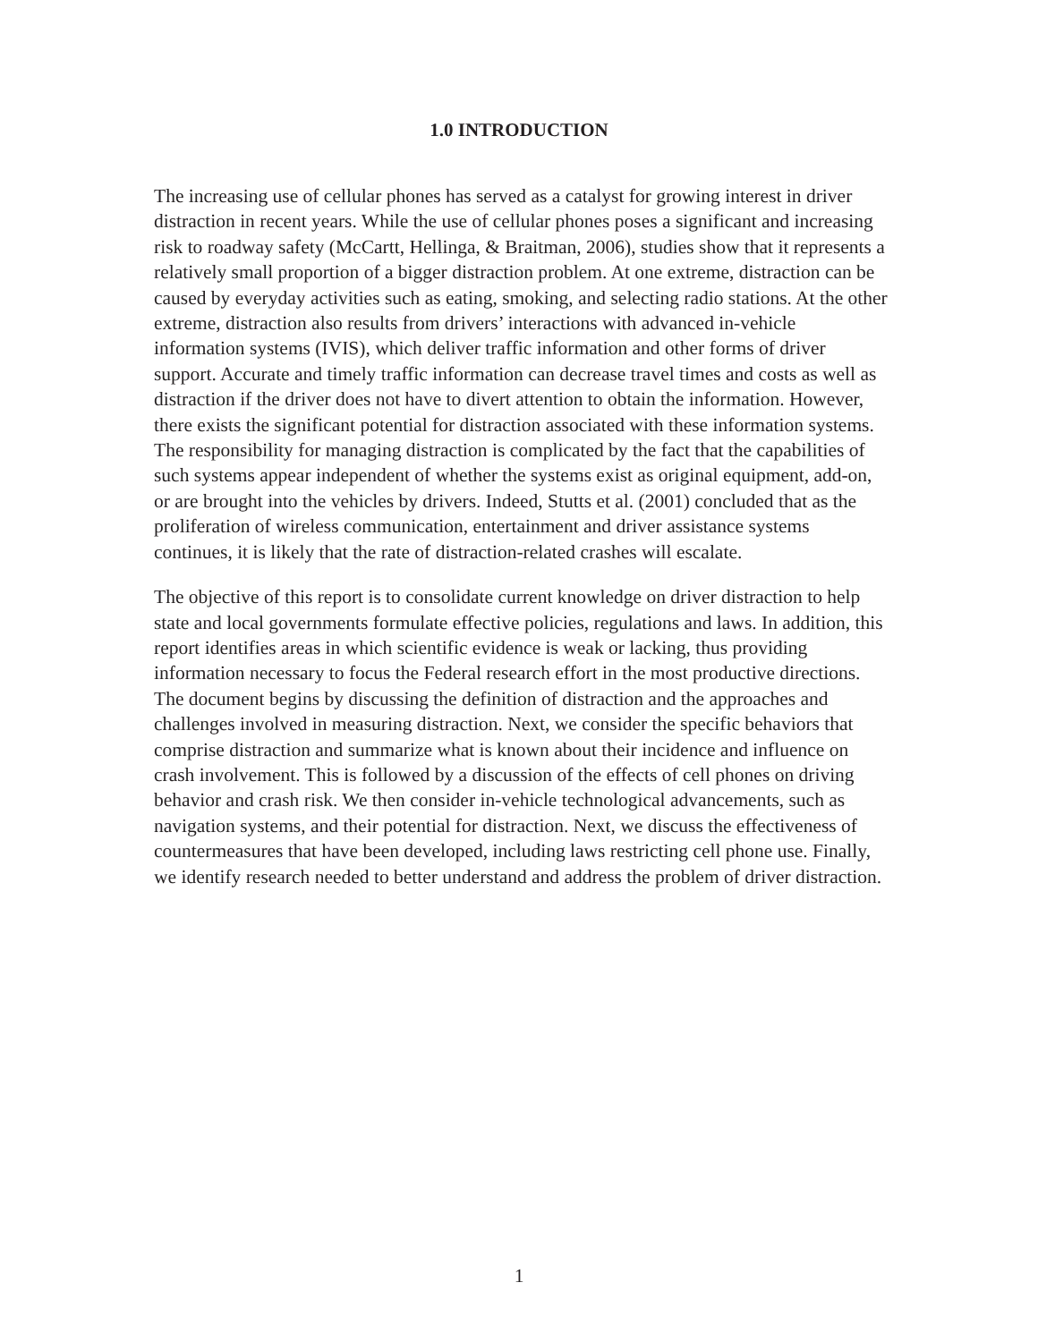1.0 INTRODUCTION
The increasing use of cellular phones has served as a catalyst for growing interest in driver distraction in recent years. While the use of cellular phones poses a significant and increasing risk to roadway safety (McCartt, Hellinga, & Braitman, 2006), studies show that it represents a relatively small proportion of a bigger distraction problem. At one extreme, distraction can be caused by everyday activities such as eating, smoking, and selecting radio stations. At the other extreme, distraction also results from drivers’ interactions with advanced in-vehicle information systems (IVIS), which deliver traffic information and other forms of driver support. Accurate and timely traffic information can decrease travel times and costs as well as distraction if the driver does not have to divert attention to obtain the information. However, there exists the significant potential for distraction associated with these information systems. The responsibility for managing distraction is complicated by the fact that the capabilities of such systems appear independent of whether the systems exist as original equipment, add-on, or are brought into the vehicles by drivers. Indeed, Stutts et al. (2001) concluded that as the proliferation of wireless communication, entertainment and driver assistance systems continues, it is likely that the rate of distraction-related crashes will escalate.
The objective of this report is to consolidate current knowledge on driver distraction to help state and local governments formulate effective policies, regulations and laws. In addition, this report identifies areas in which scientific evidence is weak or lacking, thus providing information necessary to focus the Federal research effort in the most productive directions. The document begins by discussing the definition of distraction and the approaches and challenges involved in measuring distraction. Next, we consider the specific behaviors that comprise distraction and summarize what is known about their incidence and influence on crash involvement. This is followed by a discussion of the effects of cell phones on driving behavior and crash risk. We then consider in-vehicle technological advancements, such as navigation systems, and their potential for distraction. Next, we discuss the effectiveness of countermeasures that have been developed, including laws restricting cell phone use. Finally, we identify research needed to better understand and address the problem of driver distraction.
1